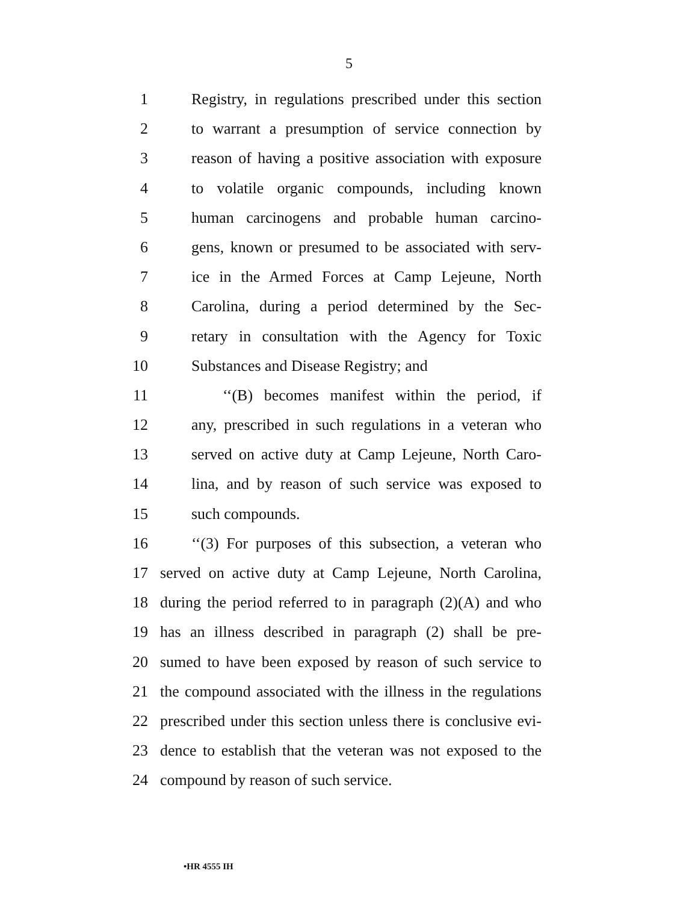5
1 Registry, in regulations prescribed under this section
2 to warrant a presumption of service connection by
3 reason of having a positive association with exposure
4 to volatile organic compounds, including known
5 human carcinogens and probable human carcino-
6 gens, known or presumed to be associated with serv-
7 ice in the Armed Forces at Camp Lejeune, North
8 Carolina, during a period determined by the Sec-
9 retary in consultation with the Agency for Toxic
10 Substances and Disease Registry; and
11 ‘‘(B) becomes manifest within the period, if
12 any, prescribed in such regulations in a veteran who
13 served on active duty at Camp Lejeune, North Caro-
14 lina, and by reason of such service was exposed to
15 such compounds.
16 ‘‘(3) For purposes of this subsection, a veteran who
17 served on active duty at Camp Lejeune, North Carolina,
18 during the period referred to in paragraph (2)(A) and who
19 has an illness described in paragraph (2) shall be pre-
20 sumed to have been exposed by reason of such service to
21 the compound associated with the illness in the regulations
22 prescribed under this section unless there is conclusive evi-
23 dence to establish that the veteran was not exposed to the
24 compound by reason of such service.
•HR 4555 IH